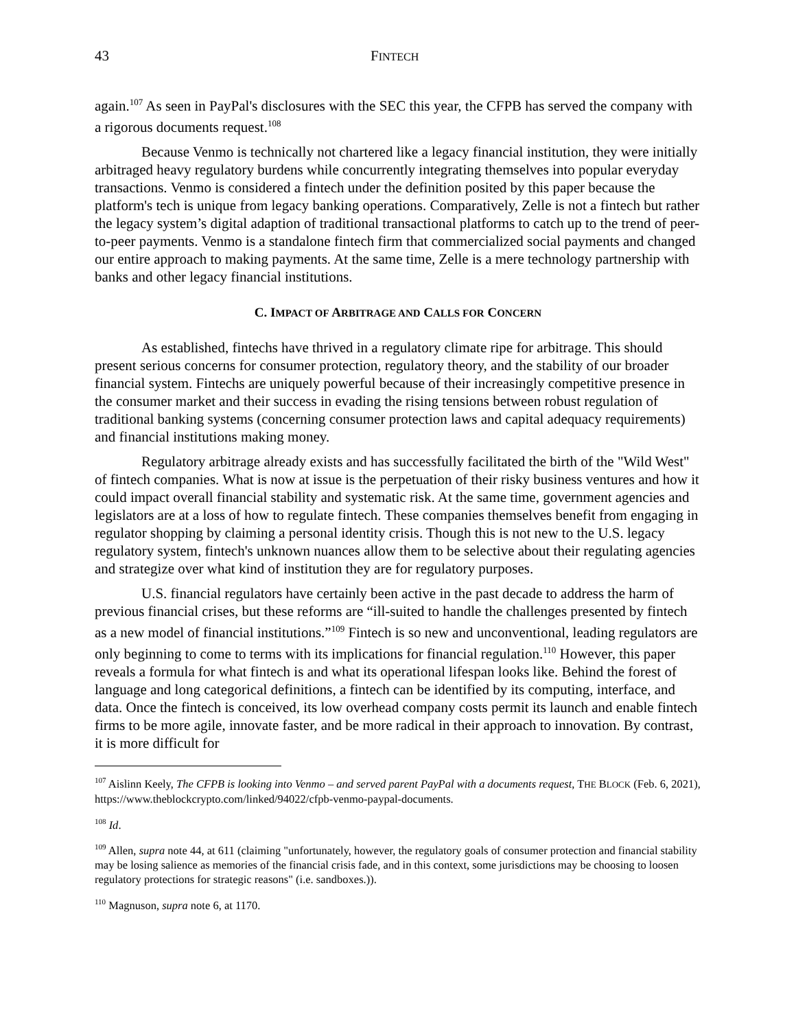43 FINTECH
again.<sup>107</sup> As seen in PayPal's disclosures with the SEC this year, the CFPB has served the company with a rigorous documents request.<sup>108</sup>
Because Venmo is technically not chartered like a legacy financial institution, they were initially arbitraged heavy regulatory burdens while concurrently integrating themselves into popular everyday transactions. Venmo is considered a fintech under the definition posited by this paper because the platform's tech is unique from legacy banking operations. Comparatively, Zelle is not a fintech but rather the legacy system’s digital adaption of traditional transactional platforms to catch up to the trend of peer-to-peer payments. Venmo is a standalone fintech firm that commercialized social payments and changed our entire approach to making payments. At the same time, Zelle is a mere technology partnership with banks and other legacy financial institutions.
C. IMPACT OF ARBITRAGE AND CALLS FOR CONCERN
As established, fintechs have thrived in a regulatory climate ripe for arbitrage. This should present serious concerns for consumer protection, regulatory theory, and the stability of our broader financial system. Fintechs are uniquely powerful because of their increasingly competitive presence in the consumer market and their success in evading the rising tensions between robust regulation of traditional banking systems (concerning consumer protection laws and capital adequacy requirements) and financial institutions making money.
Regulatory arbitrage already exists and has successfully facilitated the birth of the "Wild West" of fintech companies. What is now at issue is the perpetuation of their risky business ventures and how it could impact overall financial stability and systematic risk. At the same time, government agencies and legislators are at a loss of how to regulate fintech. These companies themselves benefit from engaging in regulator shopping by claiming a personal identity crisis. Though this is not new to the U.S. legacy regulatory system, fintech's unknown nuances allow them to be selective about their regulating agencies and strategize over what kind of institution they are for regulatory purposes.
U.S. financial regulators have certainly been active in the past decade to address the harm of previous financial crises, but these reforms are “ill-suited to handle the challenges presented by fintech as a new model of financial institutions.”<sup>109</sup> Fintech is so new and unconventional, leading regulators are only beginning to come to terms with its implications for financial regulation.<sup>110</sup> However, this paper reveals a formula for what fintech is and what its operational lifespan looks like. Behind the forest of language and long categorical definitions, a fintech can be identified by its computing, interface, and data. Once the fintech is conceived, its low overhead company costs permit its launch and enable fintech firms to be more agile, innovate faster, and be more radical in their approach to innovation. By contrast, it is more difficult for
<sup>107</sup> Aislinn Keely, The CFPB is looking into Venmo – and served parent PayPal with a documents request, THE BLOCK (Feb. 6, 2021), https://www.theblockcrypto.com/linked/94022/cfpb-venmo-paypal-documents.
<sup>108</sup> Id.
<sup>109</sup> Allen, supra note 44, at 611 (claiming "unfortunately, however, the regulatory goals of consumer protection and financial stability may be losing salience as memories of the financial crisis fade, and in this context, some jurisdictions may be choosing to loosen regulatory protections for strategic reasons" (i.e. sandboxes.)).
<sup>110</sup> Magnuson, supra note 6, at 1170.